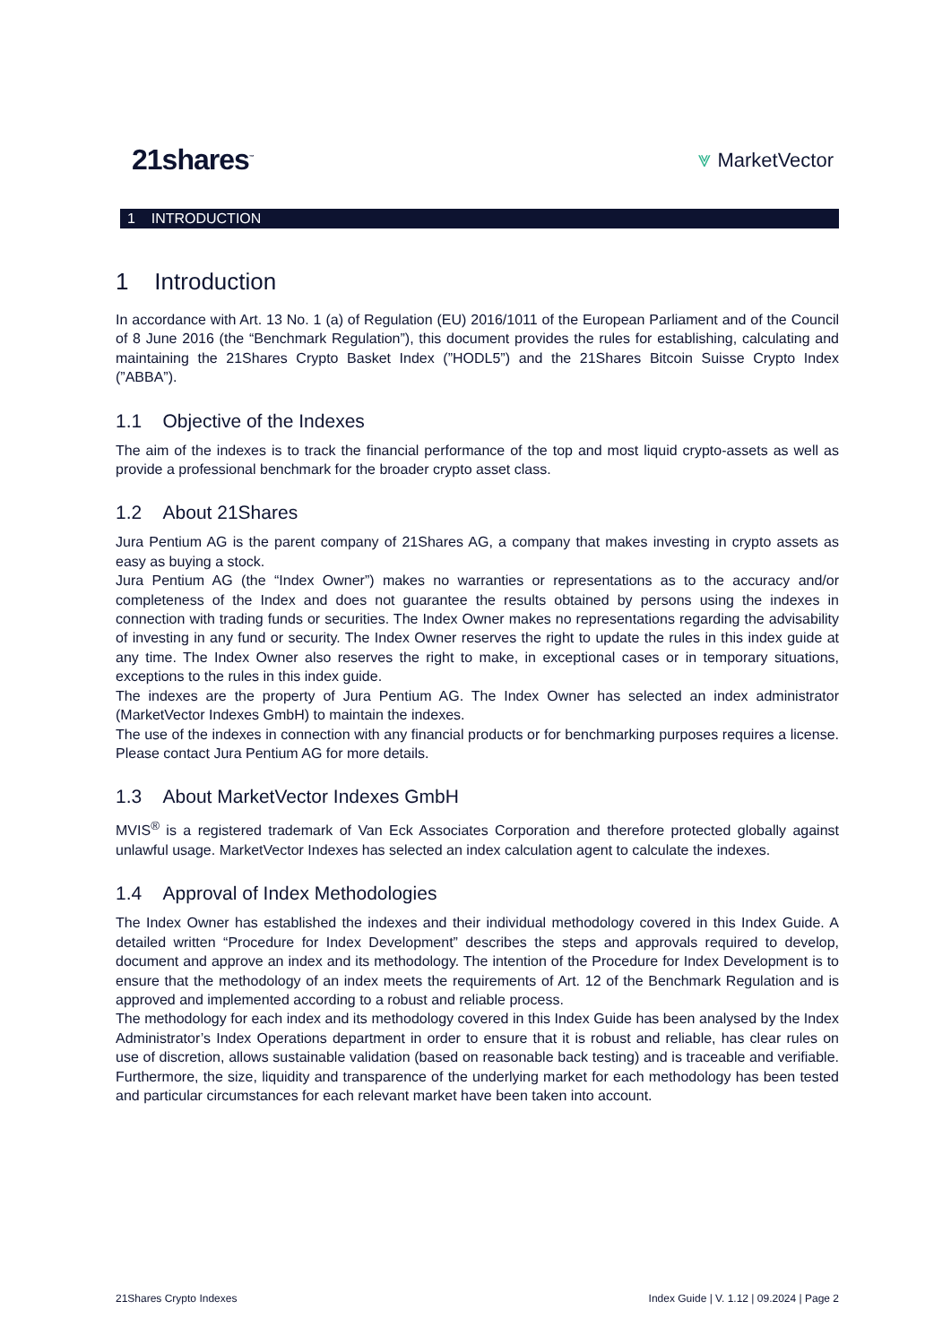21shares<sup>™</sup> ⩔ MarketVector
1 INTRODUCTION
1 Introduction
In accordance with Art. 13 No. 1 (a) of Regulation (EU) 2016/1011 of the European Parliament and of the Council of 8 June 2016 (the “Benchmark Regulation”), this document provides the rules for establishing, calculating and maintaining the 21Shares Crypto Basket Index (”HODL5”) and the 21Shares Bitcoin Suisse Crypto Index (”ABBA”).
1.1 Objective of the Indexes
The aim of the indexes is to track the financial performance of the top and most liquid crypto-assets as well as provide a professional benchmark for the broader crypto asset class.
1.2 About 21Shares
Jura Pentium AG is the parent company of 21Shares AG, a company that makes investing in crypto assets as easy as buying a stock.
Jura Pentium AG (the “Index Owner”) makes no warranties or representations as to the accuracy and/or completeness of the Index and does not guarantee the results obtained by persons using the indexes in connection with trading funds or securities. The Index Owner makes no representations regarding the advisability of investing in any fund or security. The Index Owner reserves the right to update the rules in this index guide at any time. The Index Owner also reserves the right to make, in exceptional cases or in temporary situations, exceptions to the rules in this index guide.
The indexes are the property of Jura Pentium AG. The Index Owner has selected an index administrator (MarketVector Indexes GmbH) to maintain the indexes.
The use of the indexes in connection with any financial products or for benchmarking purposes requires a license. Please contact Jura Pentium AG for more details.
1.3 About MarketVector Indexes GmbH
MVIS<sup>®</sup> is a registered trademark of Van Eck Associates Corporation and therefore protected globally against unlawful usage. MarketVector Indexes has selected an index calculation agent to calculate the indexes.
1.4 Approval of Index Methodologies
The Index Owner has established the indexes and their individual methodology covered in this Index Guide. A detailed written “Procedure for Index Development” describes the steps and approvals required to develop, document and approve an index and its methodology. The intention of the Procedure for Index Development is to ensure that the methodology of an index meets the requirements of Art. 12 of the Benchmark Regulation and is approved and implemented according to a robust and reliable process.
The methodology for each index and its methodology covered in this Index Guide has been analysed by the Index Administrator’s Index Operations department in order to ensure that it is robust and reliable, has clear rules on use of discretion, allows sustainable validation (based on reasonable back testing) and is traceable and verifiable. Furthermore, the size, liquidity and transparence of the underlying market for each methodology has been tested and particular circumstances for each relevant market have been taken into account.
21Shares Crypto Indexes Index Guide | V. 1.12 | 09.2024 | Page 2